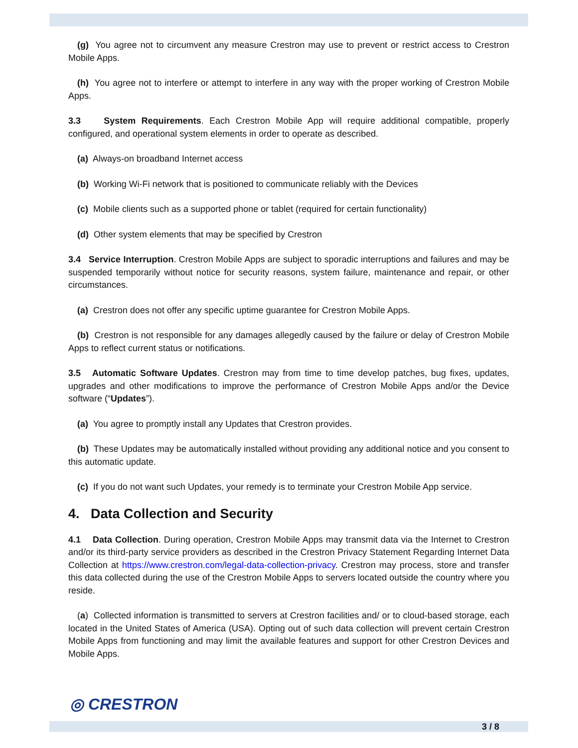(g) You agree not to circumvent any measure Crestron may use to prevent or restrict access to Crestron Mobile Apps.
(h) You agree not to interfere or attempt to interfere in any way with the proper working of Crestron Mobile Apps.
3.3 System Requirements. Each Crestron Mobile App will require additional compatible, properly configured, and operational system elements in order to operate as described.
(a) Always-on broadband Internet access
(b) Working Wi-Fi network that is positioned to communicate reliably with the Devices
(c) Mobile clients such as a supported phone or tablet (required for certain functionality)
(d) Other system elements that may be specified by Crestron
3.4 Service Interruption. Crestron Mobile Apps are subject to sporadic interruptions and failures and may be suspended temporarily without notice for security reasons, system failure, maintenance and repair, or other circumstances.
(a) Crestron does not offer any specific uptime guarantee for Crestron Mobile Apps.
(b) Crestron is not responsible for any damages allegedly caused by the failure or delay of Crestron Mobile Apps to reflect current status or notifications.
3.5 Automatic Software Updates. Crestron may from time to time develop patches, bug fixes, updates, upgrades and other modifications to improve the performance of Crestron Mobile Apps and/or the Device software (“Updates”).
(a) You agree to promptly install any Updates that Crestron provides.
(b) These Updates may be automatically installed without providing any additional notice and you consent to this automatic update.
(c) If you do not want such Updates, your remedy is to terminate your Crestron Mobile App service.
4. Data Collection and Security
4.1 Data Collection. During operation, Crestron Mobile Apps may transmit data via the Internet to Crestron and/or its third-party service providers as described in the Crestron Privacy Statement Regarding Internet Data Collection at https://www.crestron.com/legal-data-collection-privacy. Crestron may process, store and transfer this data collected during the use of the Crestron Mobile Apps to servers located outside the country where you reside.
(a) Collected information is transmitted to servers at Crestron facilities and/ or to cloud-based storage, each located in the United States of America (USA). Opting out of such data collection will prevent certain Crestron Mobile Apps from functioning and may limit the available features and support for other Crestron Devices and Mobile Apps.
◎ CRESTRON
3 / 8